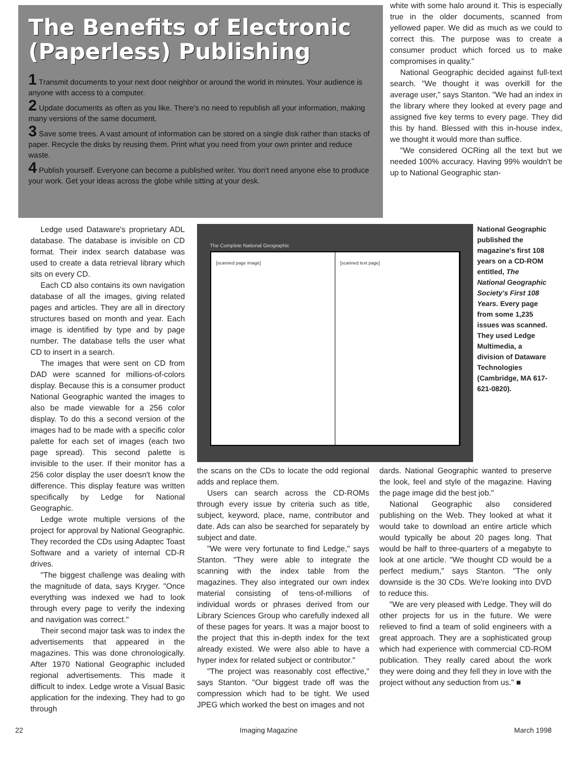The Benefits of Electronic (Paperless) Publishing
1 Transmit documents to your next door neighbor or around the world in minutes. Your audience is anyone with access to a computer.
2 Update documents as often as you like. There's no need to republish all your information, making many versions of the same document.
3 Save some trees. A vast amount of information can be stored on a single disk rather than stacks of paper. Recycle the disks by reusing them. Print what you need from your own printer and reduce waste.
4 Publish yourself. Everyone can become a published writer. You don't need anyone else to produce your work. Get your ideas across the globe while sitting at your desk.
white with some halo around it. This is especially true in the older documents, scanned from yellowed paper. We did as much as we could to correct this. The purpose was to create a consumer product which forced us to make compromises in quality."
National Geographic decided against full-text search. "We thought it was overkill for the average user," says Stanton. "We had an index in the library where they looked at every page and assigned five key terms to every page. They did this by hand. Blessed with this in-house index, we thought it would more than suffice.
"We considered OCRing all the text but we needed 100% accuracy. Having 99% wouldn't be up to National Geographic stan-
Ledge used Dataware's proprietary ADL database. The database is invisible on CD format. Their index search database was used to create a data retrieval library which sits on every CD.
Each CD also contains its own navigation database of all the images, giving related pages and articles. They are all in directory structures based on month and year. Each image is identified by type and by page number. The database tells the user what CD to insert in a search.
The images that were sent on CD from DAD were scanned for millions-of-colors display. Because this is a consumer product National Geographic wanted the images to also be made viewable for a 256 color display. To do this a second version of the images had to be made with a specific color palette for each set of images (each two page spread). This second palette is invisible to the user. If their monitor has a 256 color display the user doesn't know the difference. This display feature was written specifically by Ledge for National Geographic.
Ledge wrote multiple versions of the project for approval by National Geographic. They recorded the CDs using Adaptec Toast Software and a variety of internal CD-R drives.
"The biggest challenge was dealing with the magnitude of data, says Kryger. "Once everything was indexed we had to look through every page to verify the indexing and navigation was correct."
Their second major task was to index the advertisements that appeared in the magazines. This was done chronologically. After 1970 National Geographic included regional advertisements. This made it difficult to index. Ledge wrote a Visual Basic application for the indexing. They had to go through
The Complete National Geographic
[scanned page image] [scanned text page]
National Geographic published the magazine's first 108 years on a CD-ROM entitled, The National Geographic Society's First 108 Years. Every page from some 1,235 issues was scanned. They used Ledge Multimedia, a division of Dataware Technologies (Cambridge, MA 617-621-0820).
the scans on the CDs to locate the odd regional adds and replace them.
Users can search across the CD-ROMs through every issue by criteria such as title, subject, keyword, place, name, contributor and date. Ads can also be searched for separately by subject and date.
"We were very fortunate to find Ledge," says Stanton. "They were able to integrate the scanning with the index table from the magazines. They also integrated our own index material consisting of tens-of-millions of individual words or phrases derived from our Library Sciences Group who carefully indexed all of these pages for years. It was a major boost to the project that this in-depth index for the text already existed. We were also able to have a hyper index for related subject or contributor."
"The project was reasonably cost effective," says Stanton. "Our biggest trade off was the compression which had to be tight. We used JPEG which worked the best on images and not
dards. National Geographic wanted to preserve the look, feel and style of the magazine. Having the page image did the best job."
National Geographic also considered publishing on the Web. They looked at what it would take to download an entire article which would typically be about 20 pages long. That would be half to three-quarters of a megabyte to look at one article. "We thought CD would be a perfect medium," says Stanton. "The only downside is the 30 CDs. We're looking into DVD to reduce this.
"We are very pleased with Ledge. They will do other projects for us in the future. We were relieved to find a team of solid engineers with a great approach. They are a sophisticated group which had experience with commercial CD-ROM publication. They really cared about the work they were doing and they fell they in love with the project without any seduction from us." ■
22 Imaging Magazine March 1998